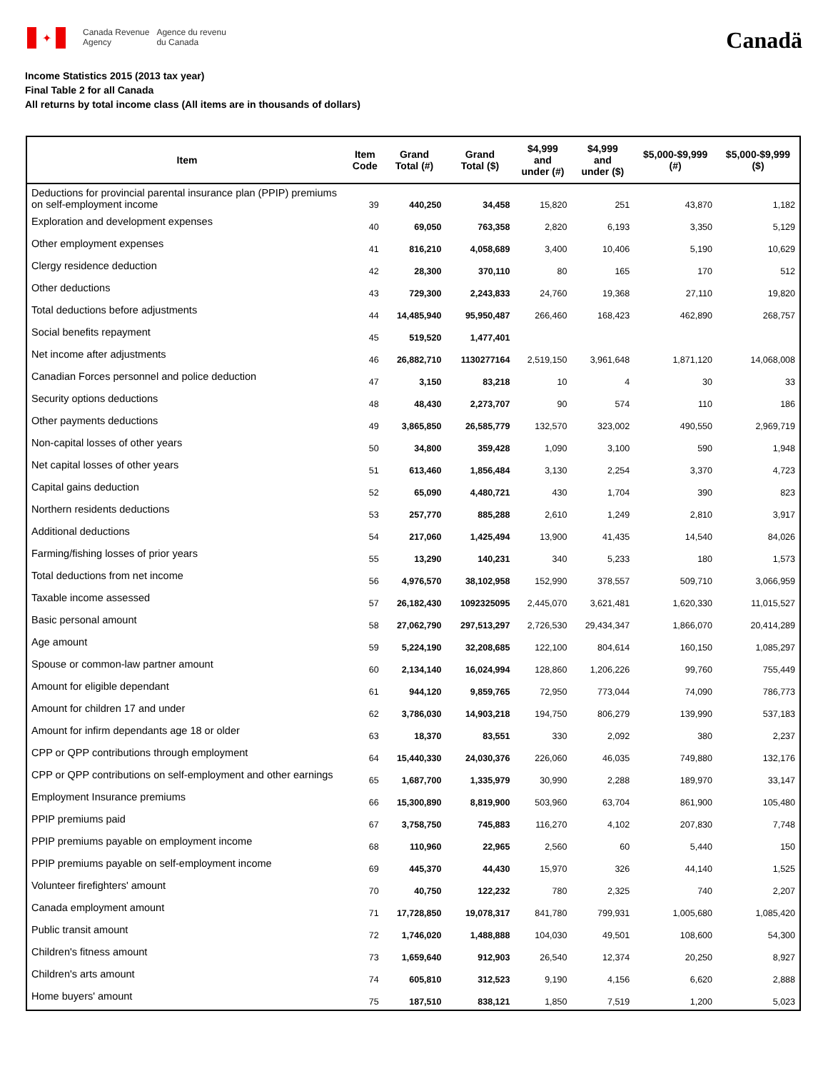✦
Canada Revenue
Agency
Agence du revenu
du Canada
Canadä
Income Statistics 2015 (2013 tax year)
Final Table 2 for all Canada
All returns by total income class (All items are in thousands of dollars)
| Item | Item Code | Grand Total (#) | Grand Total ($) | $4,999 and under (#) | $4,999 and under ($) | $5,000-$9,999 (#) | $5,000-$9,999 ($) |
| --- | --- | --- | --- | --- | --- | --- | --- |
| Deductions for provincial parental insurance plan (PPIP) premiums on self-employment income | 39 | 440,250 | 34,458 | 15,820 | 251 | 43,870 | 1,182 |
| Exploration and development expenses | 40 | 69,050 | 763,358 | 2,820 | 6,193 | 3,350 | 5,129 |
| Other employment expenses | 41 | 816,210 | 4,058,689 | 3,400 | 10,406 | 5,190 | 10,629 |
| Clergy residence deduction | 42 | 28,300 | 370,110 | 80 | 165 | 170 | 512 |
| Other deductions | 43 | 729,300 | 2,243,833 | 24,760 | 19,368 | 27,110 | 19,820 |
| Total deductions before adjustments | 44 | 14,485,940 | 95,950,487 | 266,460 | 168,423 | 462,890 | 268,757 |
| Social benefits repayment | 45 | 519,520 | 1,477,401 | | | | |
| Net income after adjustments | 46 | 26,882,710 | 1130277164 | 2,519,150 | 3,961,648 | 1,871,120 | 14,068,008 |
| Canadian Forces personnel and police deduction | 47 | 3,150 | 83,218 | 10 | 4 | 30 | 33 |
| Security options deductions | 48 | 48,430 | 2,273,707 | 90 | 574 | 110 | 186 |
| Other payments deductions | 49 | 3,865,850 | 26,585,779 | 132,570 | 323,002 | 490,550 | 2,969,719 |
| Non-capital losses of other years | 50 | 34,800 | 359,428 | 1,090 | 3,100 | 590 | 1,948 |
| Net capital losses of other years | 51 | 613,460 | 1,856,484 | 3,130 | 2,254 | 3,370 | 4,723 |
| Capital gains deduction | 52 | 65,090 | 4,480,721 | 430 | 1,704 | 390 | 823 |
| Northern residents deductions | 53 | 257,770 | 885,288 | 2,610 | 1,249 | 2,810 | 3,917 |
| Additional deductions | 54 | 217,060 | 1,425,494 | 13,900 | 41,435 | 14,540 | 84,026 |
| Farming/fishing losses of prior years | 55 | 13,290 | 140,231 | 340 | 5,233 | 180 | 1,573 |
| Total deductions from net income | 56 | 4,976,570 | 38,102,958 | 152,990 | 378,557 | 509,710 | 3,066,959 |
| Taxable income assessed | 57 | 26,182,430 | 1092325095 | 2,445,070 | 3,621,481 | 1,620,330 | 11,015,527 |
| Basic personal amount | 58 | 27,062,790 | 297,513,297 | 2,726,530 | 29,434,347 | 1,866,070 | 20,414,289 |
| Age amount | 59 | 5,224,190 | 32,208,685 | 122,100 | 804,614 | 160,150 | 1,085,297 |
| Spouse or common-law partner amount | 60 | 2,134,140 | 16,024,994 | 128,860 | 1,206,226 | 99,760 | 755,449 |
| Amount for eligible dependant | 61 | 944,120 | 9,859,765 | 72,950 | 773,044 | 74,090 | 786,773 |
| Amount for children 17 and under | 62 | 3,786,030 | 14,903,218 | 194,750 | 806,279 | 139,990 | 537,183 |
| Amount for infirm dependants age 18 or older | 63 | 18,370 | 83,551 | 330 | 2,092 | 380 | 2,237 |
| CPP or QPP contributions through employment | 64 | 15,440,330 | 24,030,376 | 226,060 | 46,035 | 749,880 | 132,176 |
| CPP or QPP contributions on self-employment and other earnings | 65 | 1,687,700 | 1,335,979 | 30,990 | 2,288 | 189,970 | 33,147 |
| Employment Insurance premiums | 66 | 15,300,890 | 8,819,900 | 503,960 | 63,704 | 861,900 | 105,480 |
| PPIP premiums paid | 67 | 3,758,750 | 745,883 | 116,270 | 4,102 | 207,830 | 7,748 |
| PPIP premiums payable on employment income | 68 | 110,960 | 22,965 | 2,560 | 60 | 5,440 | 150 |
| PPIP premiums payable on self-employment income | 69 | 445,370 | 44,430 | 15,970 | 326 | 44,140 | 1,525 |
| Volunteer firefighters' amount | 70 | 40,750 | 122,232 | 780 | 2,325 | 740 | 2,207 |
| Canada employment amount | 71 | 17,728,850 | 19,078,317 | 841,780 | 799,931 | 1,005,680 | 1,085,420 |
| Public transit amount | 72 | 1,746,020 | 1,488,888 | 104,030 | 49,501 | 108,600 | 54,300 |
| Children's fitness amount | 73 | 1,659,640 | 912,903 | 26,540 | 12,374 | 20,250 | 8,927 |
| Children's arts amount | 74 | 605,810 | 312,523 | 9,190 | 4,156 | 6,620 | 2,888 |
| Home buyers' amount | 75 | 187,510 | 838,121 | 1,850 | 7,519 | 1,200 | 5,023 |